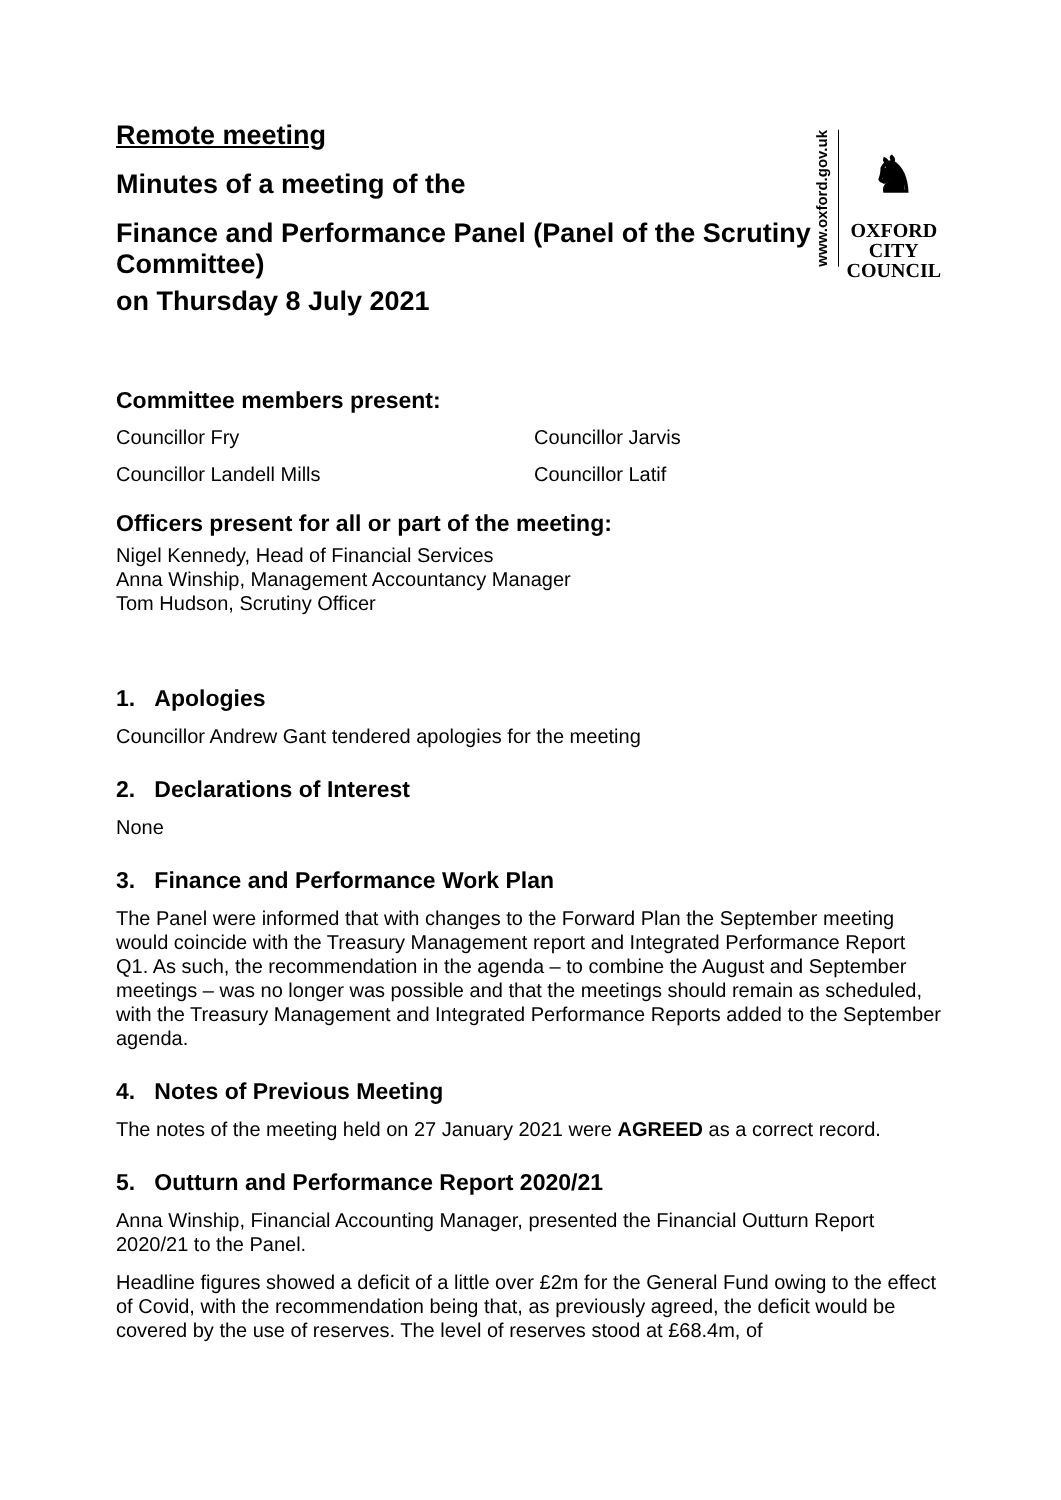www.oxford.gov.uk
♞
OXFORD
CITY
COUNCIL
Remote meeting
Minutes of a meeting of the
Finance and Performance Panel (Panel of the Scrutiny Committee)
on Thursday 8 July 2021
Committee members present:
Councillor Fry
Councillor Jarvis
Councillor Landell Mills
Councillor Latif
Officers present for all or part of the meeting:
Nigel Kennedy, Head of Financial Services
Anna Winship, Management Accountancy Manager
Tom Hudson, Scrutiny Officer
1. Apologies
Councillor Andrew Gant tendered apologies for the meeting
2. Declarations of Interest
None
3. Finance and Performance Work Plan
The Panel were informed that with changes to the Forward Plan the September meeting would coincide with the Treasury Management report and Integrated Performance Report Q1. As such, the recommendation in the agenda – to combine the August and September meetings – was no longer was possible and that the meetings should remain as scheduled, with the Treasury Management and Integrated Performance Reports added to the September agenda.
4. Notes of Previous Meeting
The notes of the meeting held on 27 January 2021 were AGREED as a correct record.
5. Outturn and Performance Report 2020/21
Anna Winship, Financial Accounting Manager, presented the Financial Outturn Report 2020/21 to the Panel.
Headline figures showed a deficit of a little over £2m for the General Fund owing to the effect of Covid, with the recommendation being that, as previously agreed, the deficit would be covered by the use of reserves. The level of reserves stood at £68.4m, of